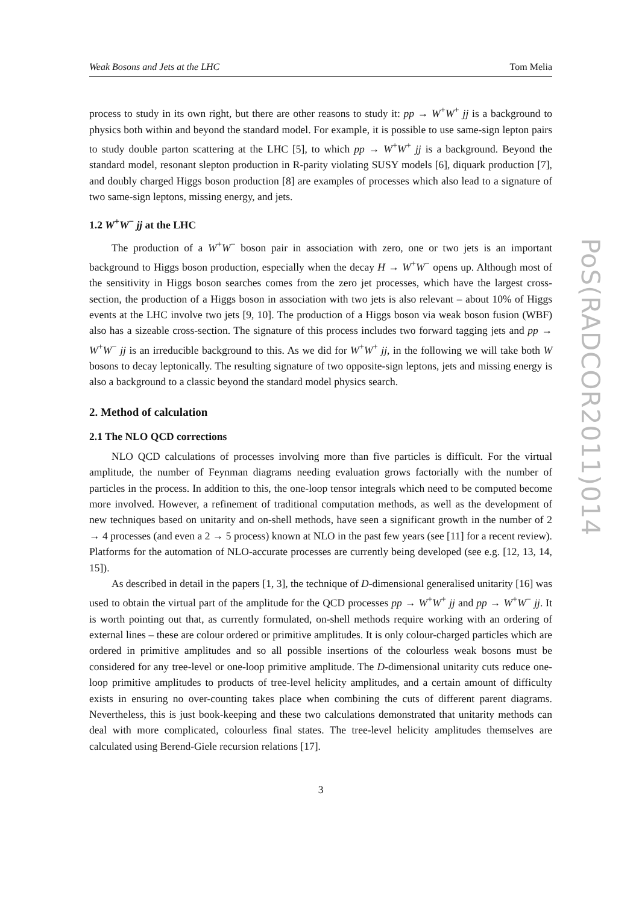Weak Bosons and Jets at the LHC Tom Melia
process to study in its own right, but there are other reasons to study it: pp → W<sup>+</sup>W<sup>+</sup> jj is a background to physics both within and beyond the standard model. For example, it is possible to use same-sign lepton pairs to study double parton scattering at the LHC [5], to which pp → W<sup>+</sup>W<sup>+</sup> jj is a background. Beyond the standard model, resonant slepton production in R-parity violating SUSY models [6], diquark production [7], and doubly charged Higgs boson production [8] are examples of processes which also lead to a signature of two same-sign leptons, missing energy, and jets.
1.2 W<sup>+</sup>W<sup>−</sup> jj at the LHC
The production of a W<sup>+</sup>W<sup>−</sup> boson pair in association with zero, one or two jets is an important background to Higgs boson production, especially when the decay H → W<sup>+</sup>W<sup>−</sup> opens up. Although most of the sensitivity in Higgs boson searches comes from the zero jet processes, which have the largest cross-section, the production of a Higgs boson in association with two jets is also relevant – about 10% of Higgs events at the LHC involve two jets [9, 10]. The production of a Higgs boson via weak boson fusion (WBF) also has a sizeable cross-section. The signature of this process includes two forward tagging jets and pp → W<sup>+</sup>W<sup>−</sup> jj is an irreducible background to this. As we did for W<sup>+</sup>W<sup>+</sup> jj, in the following we will take both W bosons to decay leptonically. The resulting signature of two opposite-sign leptons, jets and missing energy is also a background to a classic beyond the standard model physics search.
2. Method of calculation
2.1 The NLO QCD corrections
NLO QCD calculations of processes involving more than five particles is difficult. For the virtual amplitude, the number of Feynman diagrams needing evaluation grows factorially with the number of particles in the process. In addition to this, the one-loop tensor integrals which need to be computed become more involved. However, a refinement of traditional computation methods, as well as the development of new techniques based on unitarity and on-shell methods, have seen a significant growth in the number of 2 → 4 processes (and even a 2 → 5 process) known at NLO in the past few years (see [11] for a recent review). Platforms for the automation of NLO-accurate processes are currently being developed (see e.g. [12, 13, 14, 15]).
As described in detail in the papers [1, 3], the technique of D-dimensional generalised unitarity [16] was used to obtain the virtual part of the amplitude for the QCD processes pp → W<sup>+</sup>W<sup>+</sup> jj and pp → W<sup>+</sup>W<sup>−</sup> jj. It is worth pointing out that, as currently formulated, on-shell methods require working with an ordering of external lines – these are colour ordered or primitive amplitudes. It is only colour-charged particles which are ordered in primitive amplitudes and so all possible insertions of the colourless weak bosons must be considered for any tree-level or one-loop primitive amplitude. The D-dimensional unitarity cuts reduce one-loop primitive amplitudes to products of tree-level helicity amplitudes, and a certain amount of difficulty exists in ensuring no over-counting takes place when combining the cuts of different parent diagrams. Nevertheless, this is just book-keeping and these two calculations demonstrated that unitarity methods can deal with more complicated, colourless final states. The tree-level helicity amplitudes themselves are calculated using Berend-Giele recursion relations [17].
3
PoS(RADCOR2011)014